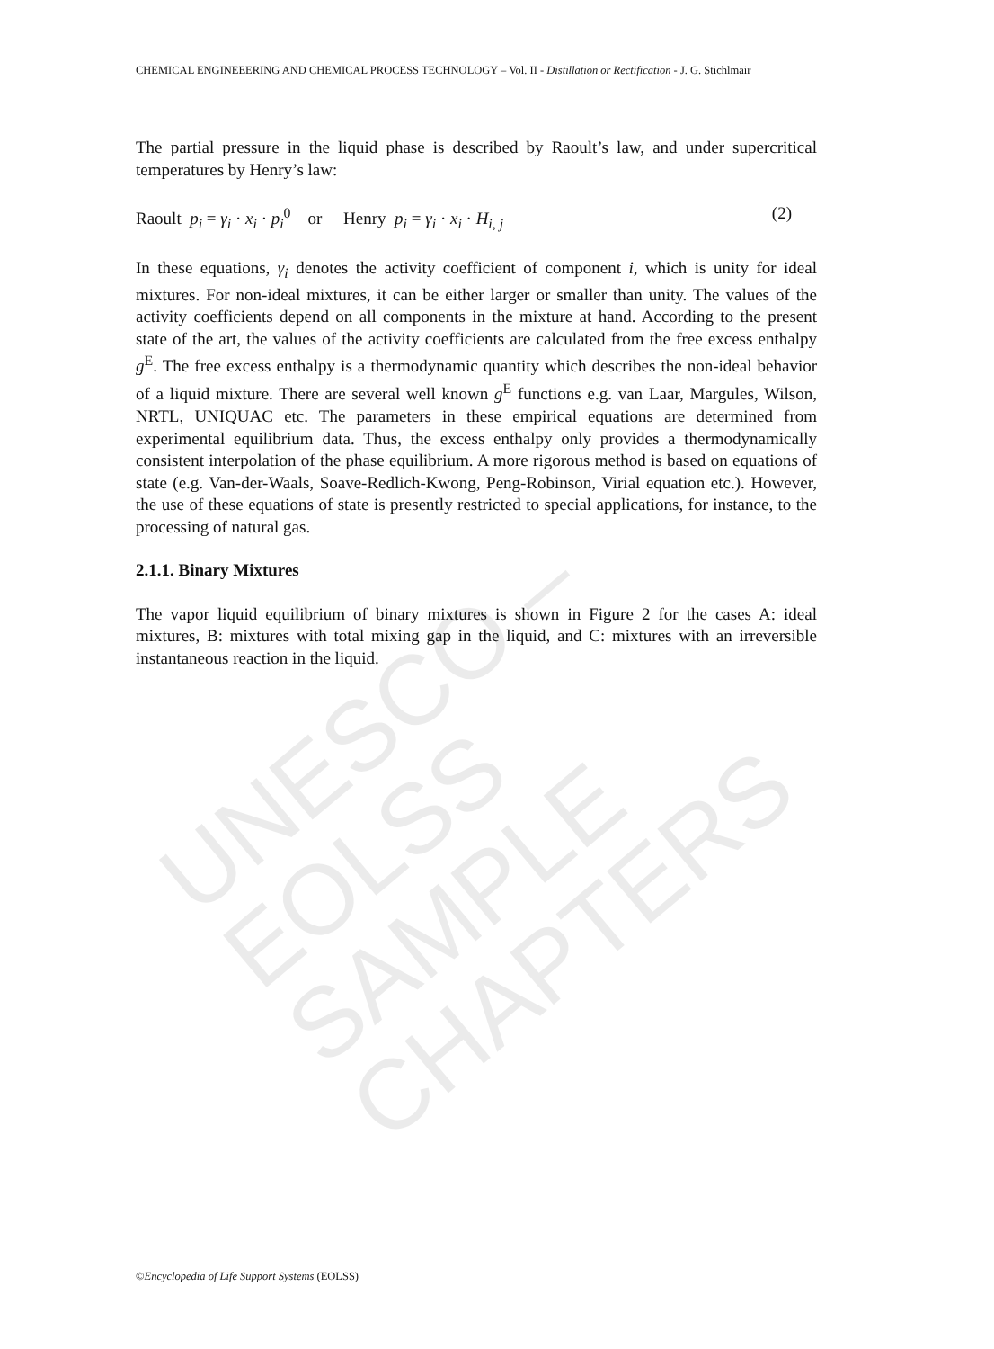UNESCO – EOLSS
SAMPLE CHAPTERS
CHEMICAL ENGINEEERING AND CHEMICAL PROCESS TECHNOLOGY – Vol. II - Distillation or Rectification - J. G. Stichlmair
The partial pressure in the liquid phase is described by Raoult’s law, and under supercritical temperatures by Henry’s law:
Raoult p<sub>i</sub> = γ<sub>i</sub> · x<sub>i</sub> · p<sub>i</sub><sup>0</sup> or Henry p<sub>i</sub> = γ<sub>i</sub> · x<sub>i</sub> · H<sub>i, j</sub> (2)
In these equations, γ<sub>i</sub> denotes the activity coefficient of component i, which is unity for ideal mixtures. For non-ideal mixtures, it can be either larger or smaller than unity. The values of the activity coefficients depend on all components in the mixture at hand. According to the present state of the art, the values of the activity coefficients are calculated from the free excess enthalpy g<sup>E</sup>. The free excess enthalpy is a thermodynamic quantity which describes the non-ideal behavior of a liquid mixture. There are several well known g<sup>E</sup> functions e.g. van Laar, Margules, Wilson, NRTL, UNIQUAC etc. The parameters in these empirical equations are determined from experimental equilibrium data. Thus, the excess enthalpy only provides a thermodynamically consistent interpolation of the phase equilibrium. A more rigorous method is based on equations of state (e.g. Van-der-Waals, Soave-Redlich-Kwong, Peng-Robinson, Virial equation etc.). However, the use of these equations of state is presently restricted to special applications, for instance, to the processing of natural gas.
2.1.1. Binary Mixtures
The vapor liquid equilibrium of binary mixtures is shown in Figure 2 for the cases A: ideal mixtures, B: mixtures with total mixing gap in the liquid, and C: mixtures with an irreversible instantaneous reaction in the liquid.
©Encyclopedia of Life Support Systems (EOLSS)